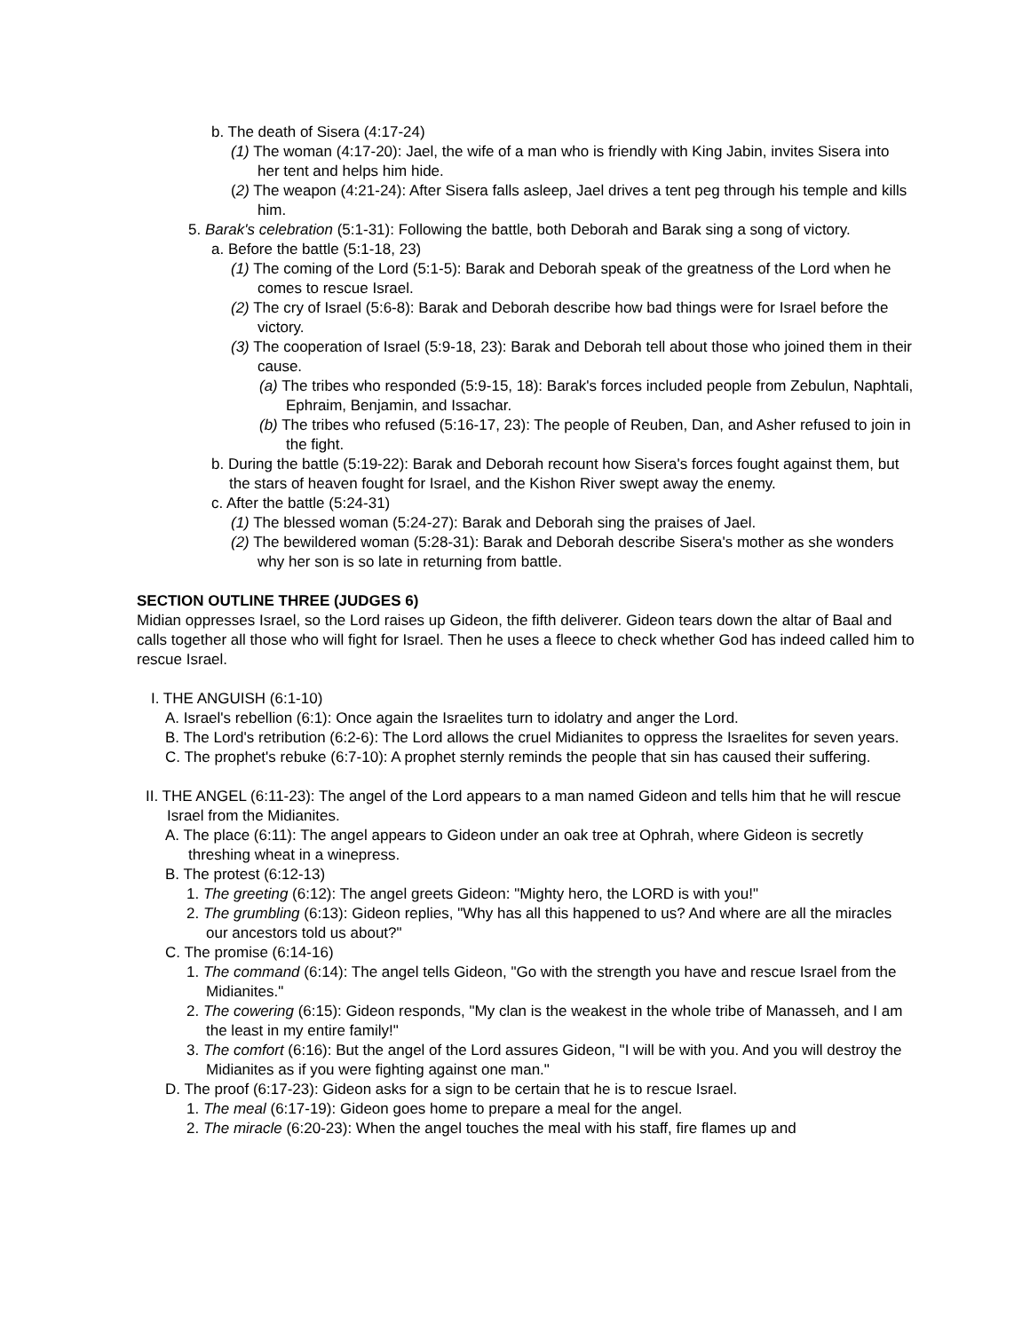b. The death of Sisera (4:17-24)
(1) The woman (4:17-20): Jael, the wife of a man who is friendly with King Jabin, invites Sisera into her tent and helps him hide.
(2) The weapon (4:21-24): After Sisera falls asleep, Jael drives a tent peg through his temple and kills him.
5. Barak's celebration (5:1-31): Following the battle, both Deborah and Barak sing a song of victory.
a. Before the battle (5:1-18, 23)
(1) The coming of the Lord (5:1-5): Barak and Deborah speak of the greatness of the Lord when he comes to rescue Israel.
(2) The cry of Israel (5:6-8): Barak and Deborah describe how bad things were for Israel before the victory.
(3) The cooperation of Israel (5:9-18, 23): Barak and Deborah tell about those who joined them in their cause.
(a) The tribes who responded (5:9-15, 18): Barak's forces included people from Zebulun, Naphtali, Ephraim, Benjamin, and Issachar.
(b) The tribes who refused (5:16-17, 23): The people of Reuben, Dan, and Asher refused to join in the fight.
b. During the battle (5:19-22): Barak and Deborah recount how Sisera's forces fought against them, but the stars of heaven fought for Israel, and the Kishon River swept away the enemy.
c. After the battle (5:24-31)
(1) The blessed woman (5:24-27): Barak and Deborah sing the praises of Jael.
(2) The bewildered woman (5:28-31): Barak and Deborah describe Sisera's mother as she wonders why her son is so late in returning from battle.
SECTION OUTLINE THREE (JUDGES 6)
Midian oppresses Israel, so the Lord raises up Gideon, the fifth deliverer. Gideon tears down the altar of Baal and calls together all those who will fight for Israel. Then he uses a fleece to check whether God has indeed called him to rescue Israel.
I. THE ANGUISH (6:1-10)
A. Israel's rebellion (6:1): Once again the Israelites turn to idolatry and anger the Lord.
B. The Lord's retribution (6:2-6): The Lord allows the cruel Midianites to oppress the Israelites for seven years.
C. The prophet's rebuke (6:7-10): A prophet sternly reminds the people that sin has caused their suffering.
II. THE ANGEL (6:11-23): The angel of the Lord appears to a man named Gideon and tells him that he will rescue Israel from the Midianites.
A. The place (6:11): The angel appears to Gideon under an oak tree at Ophrah, where Gideon is secretly threshing wheat in a winepress.
B. The protest (6:12-13)
1. The greeting (6:12): The angel greets Gideon: "Mighty hero, the LORD is with you!"
2. The grumbling (6:13): Gideon replies, "Why has all this happened to us? And where are all the miracles our ancestors told us about?"
C. The promise (6:14-16)
1. The command (6:14): The angel tells Gideon, "Go with the strength you have and rescue Israel from the Midianites."
2. The cowering (6:15): Gideon responds, "My clan is the weakest in the whole tribe of Manasseh, and I am the least in my entire family!"
3. The comfort (6:16): But the angel of the Lord assures Gideon, "I will be with you. And you will destroy the Midianites as if you were fighting against one man."
D. The proof (6:17-23): Gideon asks for a sign to be certain that he is to rescue Israel.
1. The meal (6:17-19): Gideon goes home to prepare a meal for the angel.
2. The miracle (6:20-23): When the angel touches the meal with his staff, fire flames up and